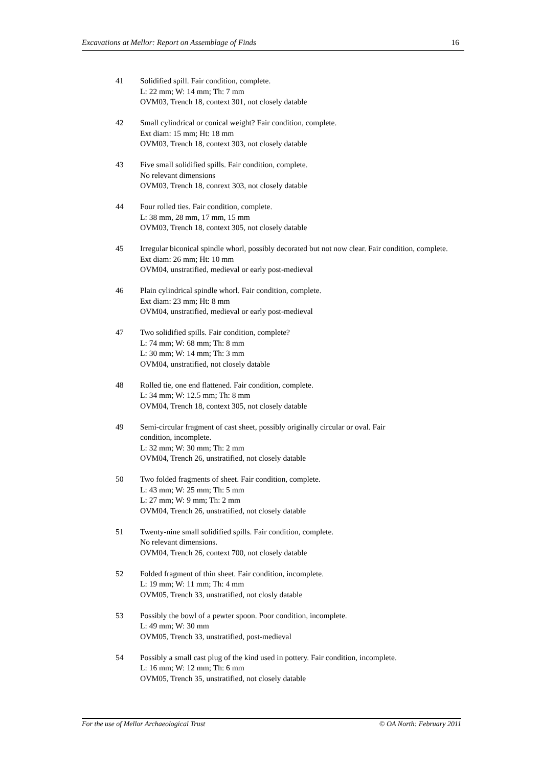Excavations at Mellor: Report on Assemblage of Finds 16
41 Solidified spill. Fair condition, complete.
L: 22 mm; W: 14 mm; Th: 7 mm
OVM03, Trench 18, context 301, not closely datable
42 Small cylindrical or conical weight? Fair condition, complete.
Ext diam: 15 mm; Ht: 18 mm
OVM03, Trench 18, context 303, not closely datable
43 Five small solidified spills. Fair condition, complete.
No relevant dimensions
OVM03, Trench 18, conrext 303, not closely datable
44 Four rolled ties. Fair condition, complete.
L: 38 mm, 28 mm, 17 mm, 15 mm
OVM03, Trench 18, context 305, not closely datable
45 Irregular biconical spindle whorl, possibly decorated but not now clear. Fair condition, complete.
Ext diam: 26 mm; Ht: 10 mm
OVM04, unstratified, medieval or early post-medieval
46 Plain cylindrical spindle whorl. Fair condition, complete.
Ext diam: 23 mm; Ht: 8 mm
OVM04, unstratified, medieval or early post-medieval
47 Two solidified spills. Fair condition, complete?
L: 74 mm; W: 68 mm; Th: 8 mm
L: 30 mm; W: 14 mm; Th: 3 mm
OVM04, unstratified, not closely datable
48 Rolled tie, one end flattened. Fair condition, complete.
L: 34 mm; W: 12.5 mm; Th: 8 mm
OVM04, Trench 18, context 305, not closely datable
49 Semi-circular fragment of cast sheet, possibly originally circular or oval. Fair
condition, incomplete.
L: 32 mm; W: 30 mm; Th: 2 mm
OVM04, Trench 26, unstratified, not closely datable
50 Two folded fragments of sheet. Fair condition, complete.
L: 43 mm; W: 25 mm; Th: 5 mm
L: 27 mm; W: 9 mm; Th: 2 mm
OVM04, Trench 26, unstratified, not closely datable
51 Twenty-nine small solidified spills. Fair condition, complete.
No relevant dimensions.
OVM04, Trench 26, context 700, not closely datable
52 Folded fragment of thin sheet. Fair condition, incomplete.
L: 19 mm; W: 11 mm; Th: 4 mm
OVM05, Trench 33, unstratified, not closly datable
53 Possibly the bowl of a pewter spoon. Poor condition, incomplete.
L: 49 mm; W: 30 mm
OVM05, Trench 33, unstratified, post-medieval
54 Possibly a small cast plug of the kind used in pottery. Fair condition, incomplete.
L: 16 mm; W: 12 mm; Th: 6 mm
OVM05, Trench 35, unstratified, not closely datable
For the use of Mellor Archaeological Trust © OA North: February 2011